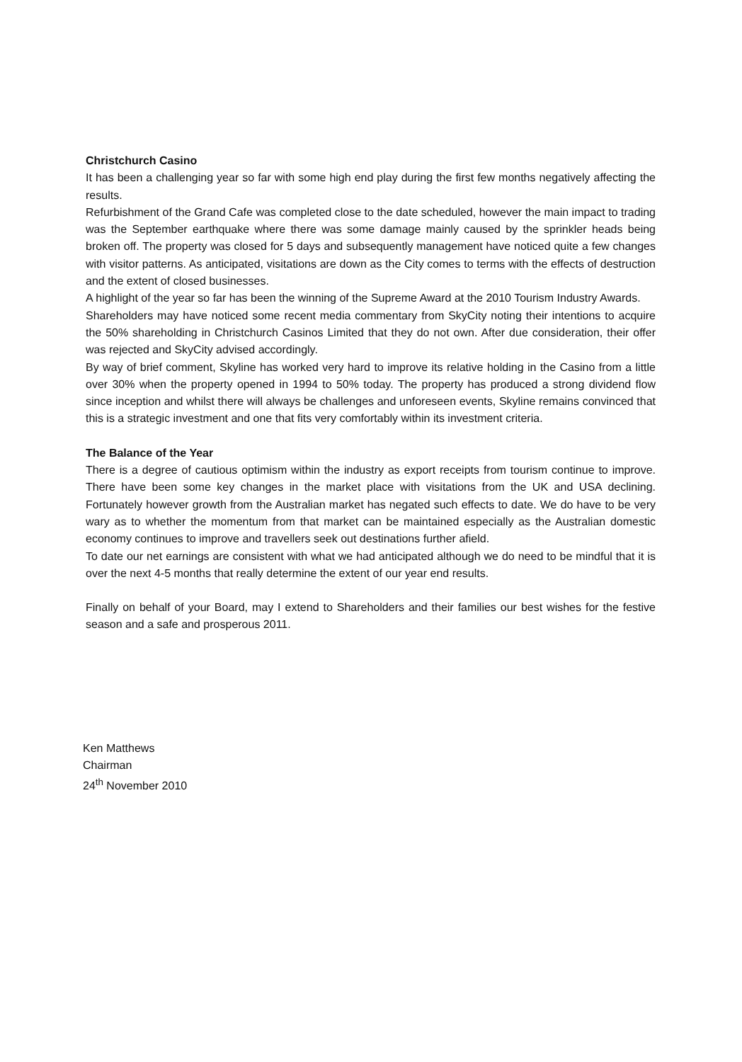Christchurch Casino
It has been a challenging year so far with some high end play during the first few months negatively affecting the results.
Refurbishment of the Grand Cafe was completed close to the date scheduled, however the main impact to trading was the September earthquake where there was some damage mainly caused by the sprinkler heads being broken off. The property was closed for 5 days and subsequently management have noticed quite a few changes with visitor patterns. As anticipated, visitations are down as the City comes to terms with the effects of destruction and the extent of closed businesses.
A highlight of the year so far has been the winning of the Supreme Award at the 2010 Tourism Industry Awards.
Shareholders may have noticed some recent media commentary from SkyCity noting their intentions to acquire the 50% shareholding in Christchurch Casinos Limited that they do not own. After due consideration, their offer was rejected and SkyCity advised accordingly.
By way of brief comment, Skyline has worked very hard to improve its relative holding in the Casino from a little over 30% when the property opened in 1994 to 50% today. The property has produced a strong dividend flow since inception and whilst there will always be challenges and unforeseen events, Skyline remains convinced that this is a strategic investment and one that fits very comfortably within its investment criteria.
The Balance of the Year
There is a degree of cautious optimism within the industry as export receipts from tourism continue to improve. There have been some key changes in the market place with visitations from the UK and USA declining. Fortunately however growth from the Australian market has negated such effects to date. We do have to be very wary as to whether the momentum from that market can be maintained especially as the Australian domestic economy continues to improve and travellers seek out destinations further afield.
To date our net earnings are consistent with what we had anticipated although we do need to be mindful that it is over the next 4-5 months that really determine the extent of our year end results.
Finally on behalf of your Board, may I extend to Shareholders and their families our best wishes for the festive season and a safe and prosperous 2011.
Ken Matthews
Chairman
24<sup>th</sup> November 2010